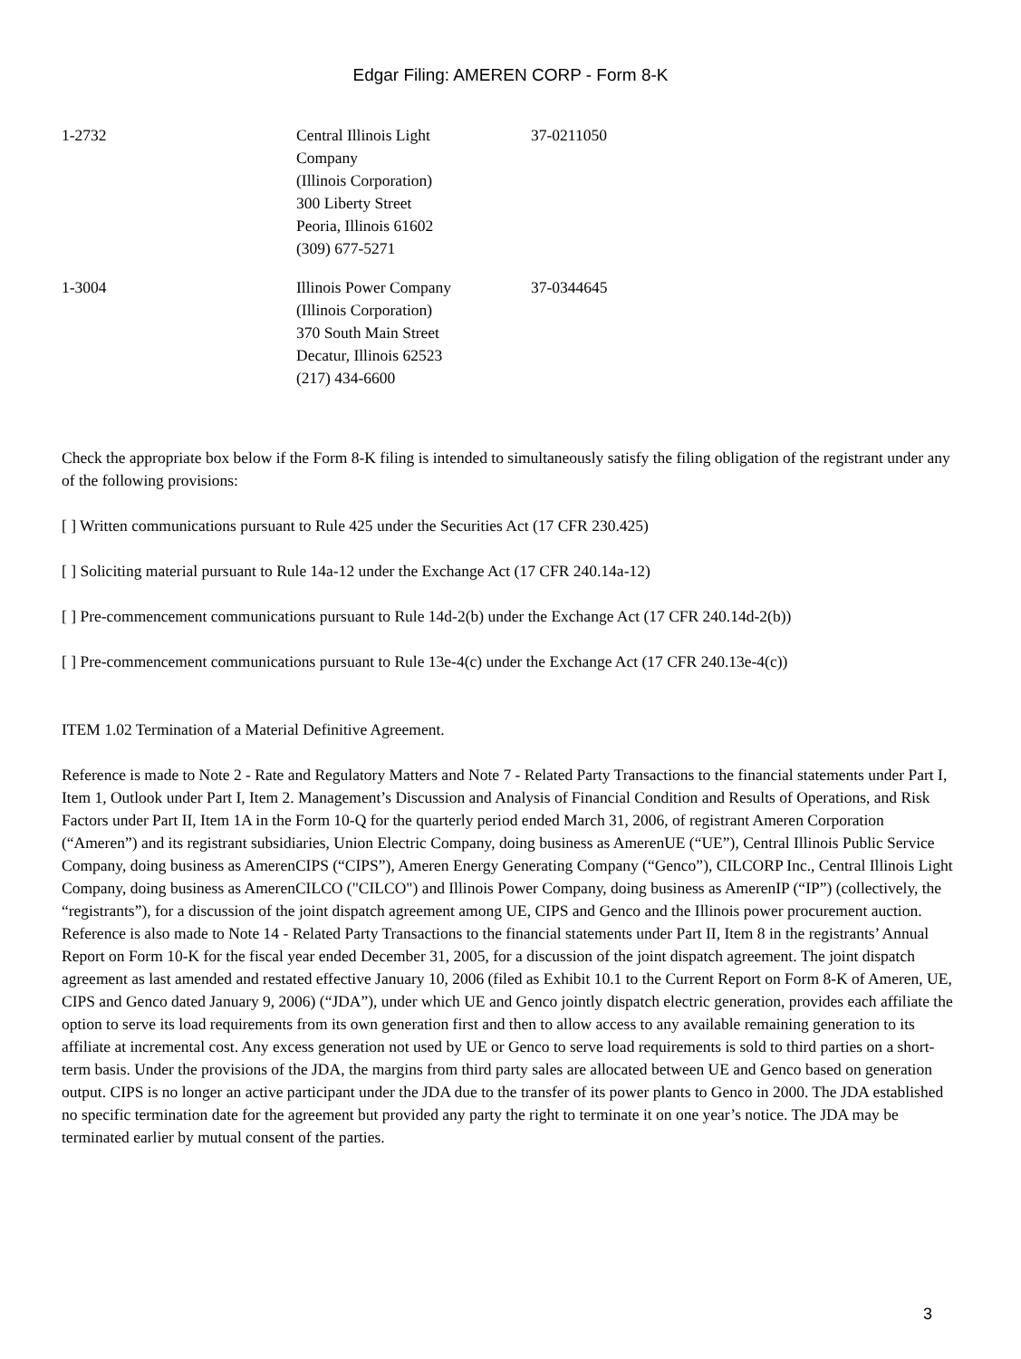Edgar Filing: AMEREN CORP - Form 8-K
| 1-2732 | Central Illinois Light Company (Illinois Corporation) 300 Liberty Street Peoria, Illinois 61602 (309) 677-5271 | 37-0211050 |
| 1-3004 | Illinois Power Company (Illinois Corporation) 370 South Main Street Decatur, Illinois 62523 (217) 434-6600 | 37-0344645 |
Check the appropriate box below if the Form 8-K filing is intended to simultaneously satisfy the filing obligation of the registrant under any of the following provisions:
[ ] Written communications pursuant to Rule 425 under the Securities Act (17 CFR 230.425)
[ ] Soliciting material pursuant to Rule 14a-12 under the Exchange Act (17 CFR 240.14a-12)
[ ] Pre-commencement communications pursuant to Rule 14d-2(b) under the Exchange Act (17 CFR 240.14d-2(b))
[ ] Pre-commencement communications pursuant to Rule 13e-4(c) under the Exchange Act (17 CFR 240.13e-4(c))
ITEM 1.02 Termination of a Material Definitive Agreement.
Reference is made to Note 2 - Rate and Regulatory Matters and Note 7 - Related Party Transactions to the financial statements under Part I, Item 1, Outlook under Part I, Item 2. Management’s Discussion and Analysis of Financial Condition and Results of Operations, and Risk Factors under Part II, Item 1A in the Form 10-Q for the quarterly period ended March 31, 2006, of registrant Ameren Corporation (“Ameren”) and its registrant subsidiaries, Union Electric Company, doing business as AmerenUE (“UE”), Central Illinois Public Service Company, doing business as AmerenCIPS (“CIPS”), Ameren Energy Generating Company (“Genco”), CILCORP Inc., Central Illinois Light Company, doing business as AmerenCILCO ("CILCO") and Illinois Power Company, doing business as AmerenIP (“IP”) (collectively, the “registrants”), for a discussion of the joint dispatch agreement among UE, CIPS and Genco and the Illinois power procurement auction. Reference is also made to Note 14 - Related Party Transactions to the financial statements under Part II, Item 8 in the registrants’ Annual Report on Form 10-K for the fiscal year ended December 31, 2005, for a discussion of the joint dispatch agreement. The joint dispatch agreement as last amended and restated effective January 10, 2006 (filed as Exhibit 10.1 to the Current Report on Form 8-K of Ameren, UE, CIPS and Genco dated January 9, 2006) (“JDA”), under which UE and Genco jointly dispatch electric generation, provides each affiliate the option to serve its load requirements from its own generation first and then to allow access to any available remaining generation to its affiliate at incremental cost. Any excess generation not used by UE or Genco to serve load requirements is sold to third parties on a short-term basis. Under the provisions of the JDA, the margins from third party sales are allocated between UE and Genco based on generation output. CIPS is no longer an active participant under the JDA due to the transfer of its power plants to Genco in 2000. The JDA established no specific termination date for the agreement but provided any party the right to terminate it on one year’s notice. The JDA may be terminated earlier by mutual consent of the parties.
3